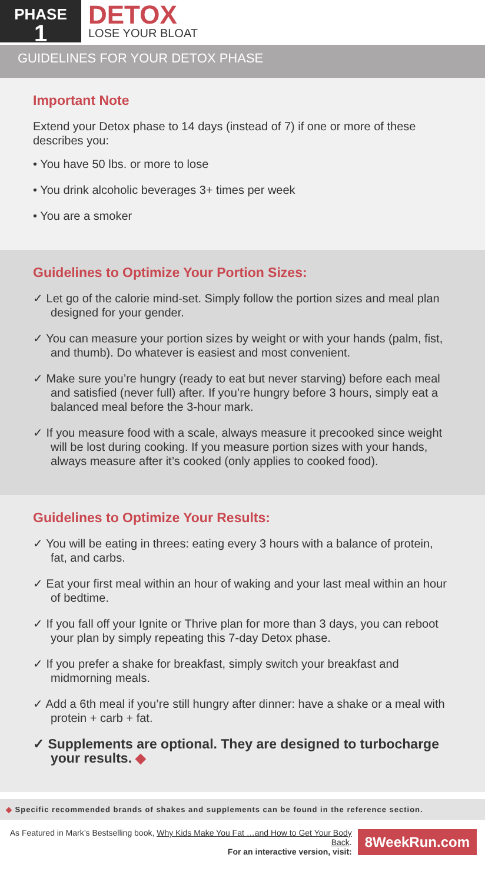PHASE
1
DETOX
LOSE YOUR BLOAT
GUIDELINES FOR YOUR DETOX PHASE
Important Note
Extend your Detox phase to 14 days (instead of 7) if one or more of these describes you:
• You have 50 lbs. or more to lose
• You drink alcoholic beverages 3+ times per week
• You are a smoker
Guidelines to Optimize Your Portion Sizes:
✓ Let go of the calorie mind-set. Simply follow the portion sizes and meal plan designed for your gender.
✓ You can measure your portion sizes by weight or with your hands (palm, fist, and thumb). Do whatever is easiest and most convenient.
✓ Make sure you’re hungry (ready to eat but never starving) before each meal and satisfied (never full) after. If you’re hungry before 3 hours, simply eat a balanced meal before the 3-hour mark.
✓ If you measure food with a scale, always measure it precooked since weight will be lost during cooking. If you measure portion sizes with your hands, always measure after it’s cooked (only applies to cooked food).
Guidelines to Optimize Your Results:
✓ You will be eating in threes: eating every 3 hours with a balance of protein, fat, and carbs.
✓ Eat your first meal within an hour of waking and your last meal within an hour of bedtime.
✓ If you fall off your Ignite or Thrive plan for more than 3 days, you can reboot your plan by simply repeating this 7-day Detox phase.
✓ If you prefer a shake for breakfast, simply switch your breakfast and midmorning meals.
✓ Add a 6th meal if you’re still hungry after dinner: have a shake or a meal with protein + carb + fat.
✓ Supplements are optional. They are designed to turbocharge your results. ◆
◆ Specific recommended brands of shakes and supplements can be found in the reference section.
As Featured in Mark’s Bestselling book, Why Kids Make You Fat …and How to Get Your Body Back.
For an interactive version, visit:
8WeekRun.com